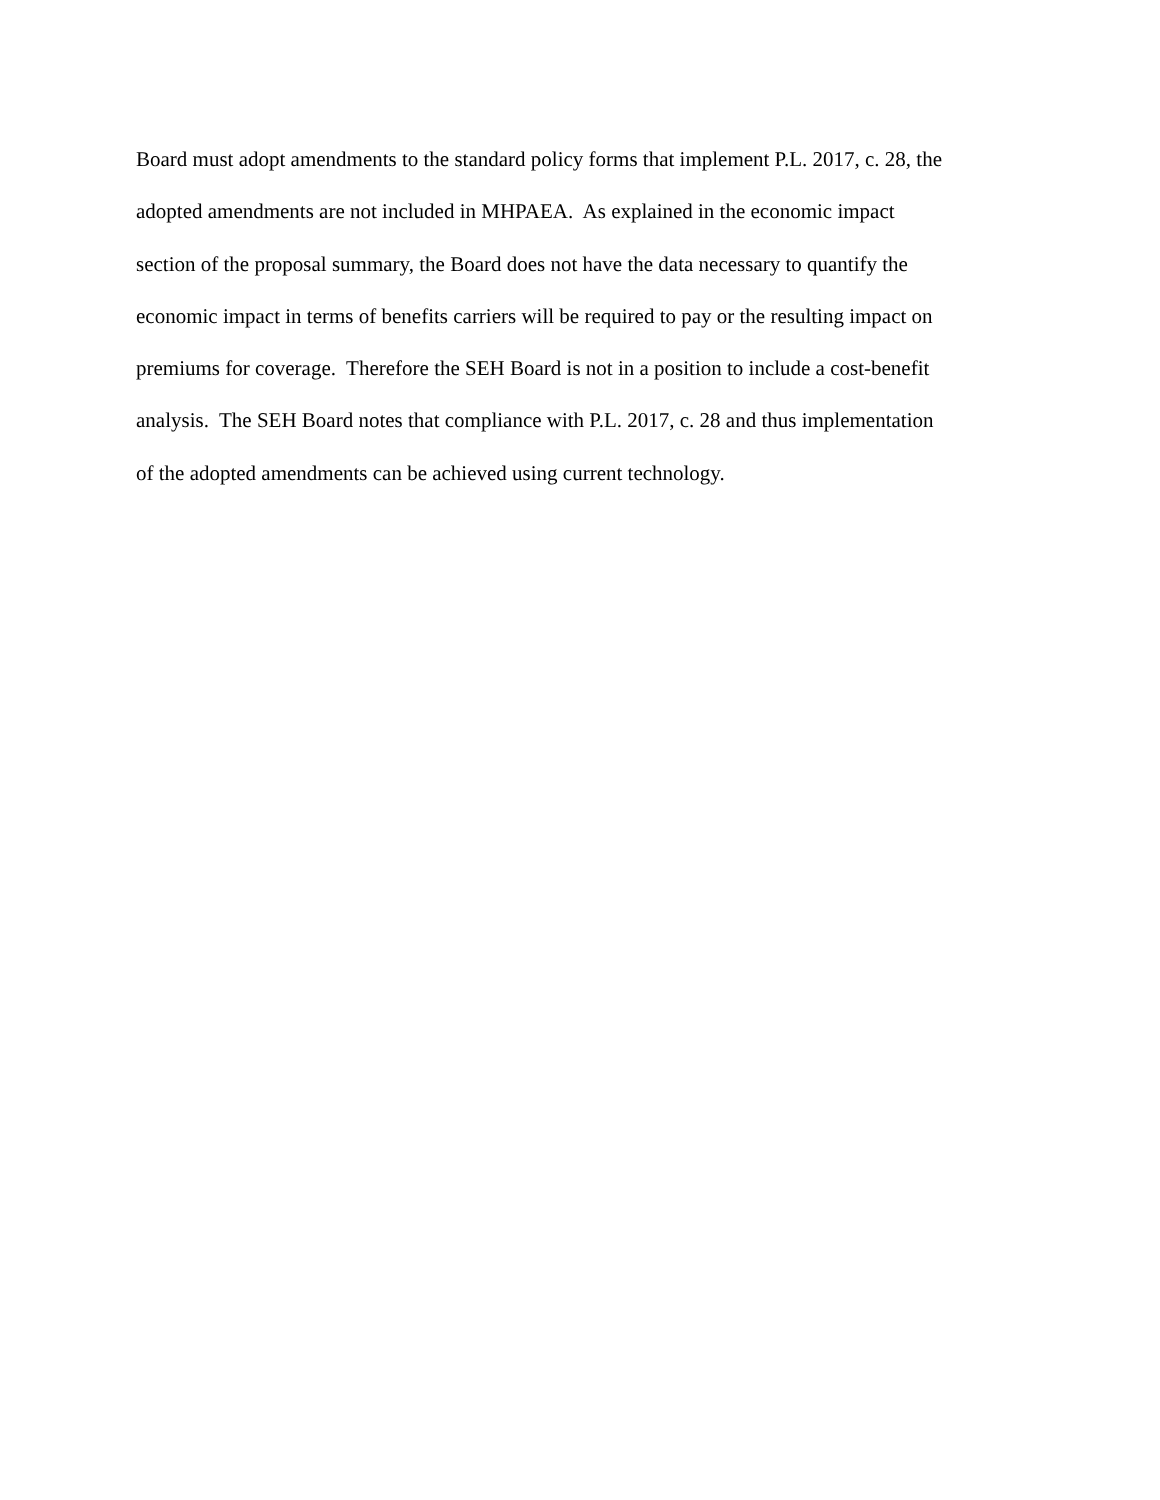Board must adopt amendments to the standard policy forms that implement P.L. 2017, c. 28, the
adopted amendments are not included in MHPAEA. As explained in the economic impact
section of the proposal summary, the Board does not have the data necessary to quantify the
economic impact in terms of benefits carriers will be required to pay or the resulting impact on
premiums for coverage. Therefore the SEH Board is not in a position to include a cost-benefit
analysis. The SEH Board notes that compliance with P.L. 2017, c. 28 and thus implementation
of the adopted amendments can be achieved using current technology.